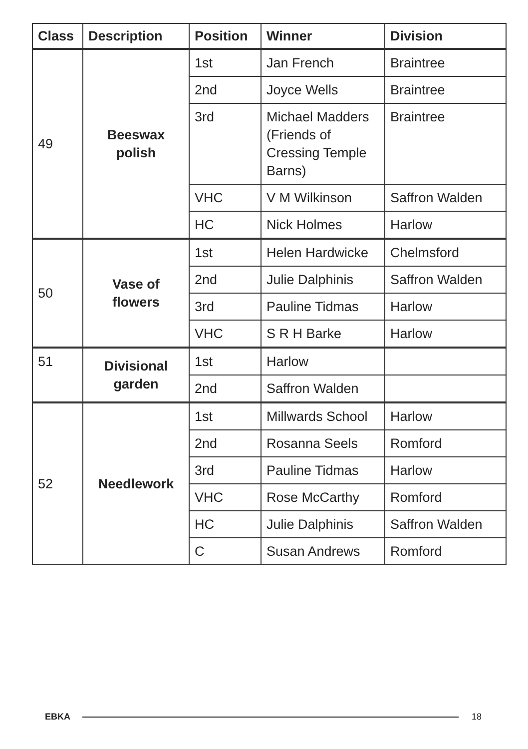| Class | Description | Position | Winner | Division |
| --- | --- | --- | --- | --- |
| 49 | Beeswax polish | 1st | Jan French | Braintree |
| | | 2nd | Joyce Wells | Braintree |
| | | 3rd | Michael Madders (Friends of Cressing Temple Barns) | Braintree |
| | | VHC | V M Wilkinson | Saffron Walden |
| | | HC | Nick Holmes | Harlow |
| 50 | Vase of flowers | 1st | Helen Hardwicke | Chelmsford |
| | | 2nd | Julie Dalphinis | Saffron Walden |
| | | 3rd | Pauline Tidmas | Harlow |
| | | VHC | S R H Barke | Harlow |
| 51 | Divisional garden | 1st | Harlow | |
| | | 2nd | Saffron Walden | |
| 52 | Needlework | 1st | Millwards School | Harlow |
| | | 2nd | Rosanna Seels | Romford |
| | | 3rd | Pauline Tidmas | Harlow |
| | | VHC | Rose McCarthy | Romford |
| | | HC | Julie Dalphinis | Saffron Walden |
| | | C | Susan Andrews | Romford |
EBKA 18